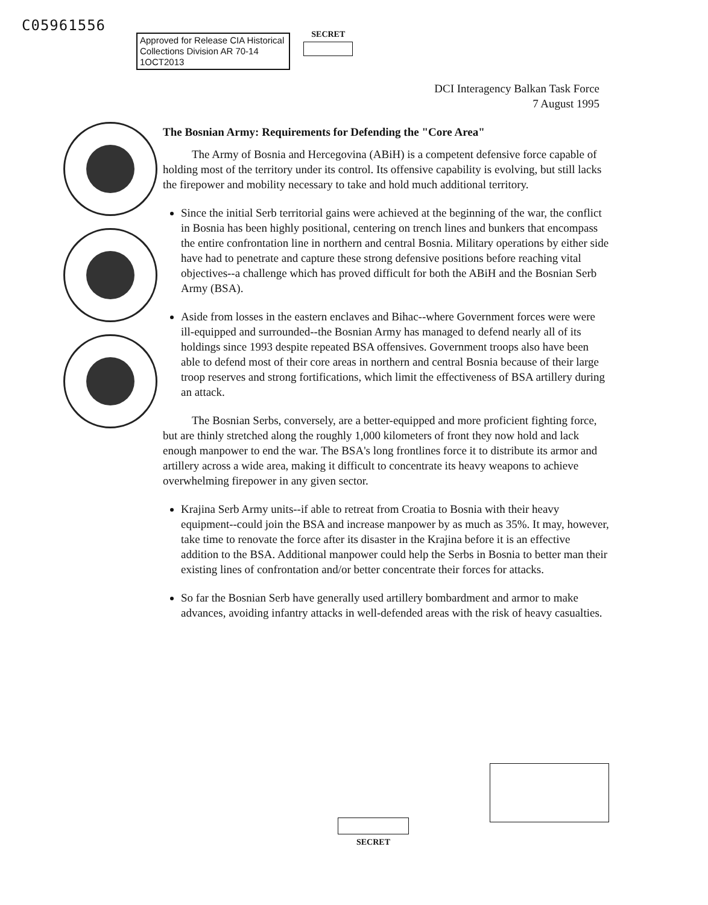C05961556
Approved for Release CIA Historical
Collections Division AR 70-14
1OCT2013
SECRET
DCI Interagency Balkan Task Force
7 August 1995
The Bosnian Army: Requirements for Defending the "Core Area"
The Army of Bosnia and Hercegovina (ABiH) is a competent defensive force capable of holding most of the territory under its control. Its offensive capability is evolving, but still lacks the firepower and mobility necessary to take and hold much additional territory.
Since the initial Serb territorial gains were achieved at the beginning of the war, the conflict in Bosnia has been highly positional, centering on trench lines and bunkers that encompass the entire confrontation line in northern and central Bosnia. Military operations by either side have had to penetrate and capture these strong defensive positions before reaching vital objectives--a challenge which has proved difficult for both the ABiH and the Bosnian Serb Army (BSA).
Aside from losses in the eastern enclaves and Bihac--where Government forces were were ill-equipped and surrounded--the Bosnian Army has managed to defend nearly all of its holdings since 1993 despite repeated BSA offensives. Government troops also have been able to defend most of their core areas in northern and central Bosnia because of their large troop reserves and strong fortifications, which limit the effectiveness of BSA artillery during an attack.
The Bosnian Serbs, conversely, are a better-equipped and more proficient fighting force, but are thinly stretched along the roughly 1,000 kilometers of front they now hold and lack enough manpower to end the war. The BSA's long frontlines force it to distribute its armor and artillery across a wide area, making it difficult to concentrate its heavy weapons to achieve overwhelming firepower in any given sector.
Krajina Serb Army units--if able to retreat from Croatia to Bosnia with their heavy equipment--could join the BSA and increase manpower by as much as 35%. It may, however, take time to renovate the force after its disaster in the Krajina before it is an effective addition to the BSA. Additional manpower could help the Serbs in Bosnia to better man their existing lines of confrontation and/or better concentrate their forces for attacks.
So far the Bosnian Serb have generally used artillery bombardment and armor to make advances, avoiding infantry attacks in well-defended areas with the risk of heavy casualties.
SECRET